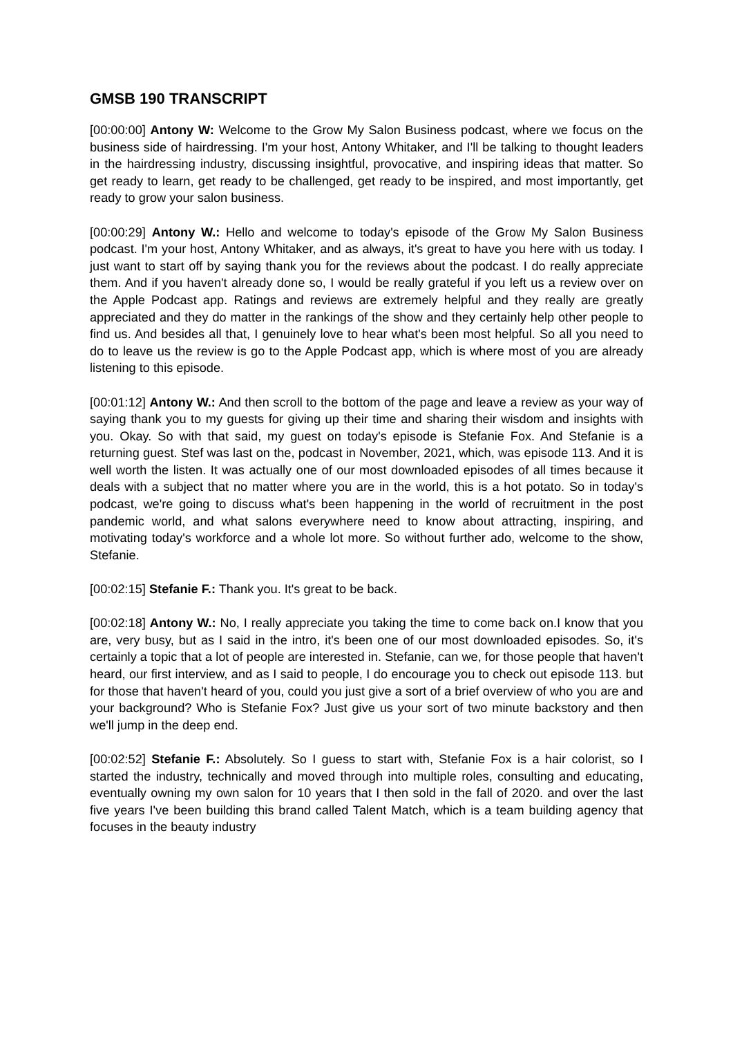GMSB 190 TRANSCRIPT
[00:00:00] Antony W: Welcome to the Grow My Salon Business podcast, where we focus on the business side of hairdressing. I'm your host, Antony Whitaker, and I'll be talking to thought leaders in the hairdressing industry, discussing insightful, provocative, and inspiring ideas that matter. So get ready to learn, get ready to be challenged, get ready to be inspired, and most importantly, get ready to grow your salon business.
[00:00:29] Antony W.: Hello and welcome to today's episode of the Grow My Salon Business podcast. I'm your host, Antony Whitaker, and as always, it's great to have you here with us today. I just want to start off by saying thank you for the reviews about the podcast. I do really appreciate them. And if you haven't already done so, I would be really grateful if you left us a review over on the Apple Podcast app. Ratings and reviews are extremely helpful and they really are greatly appreciated and they do matter in the rankings of the show and they certainly help other people to find us. And besides all that, I genuinely love to hear what's been most helpful. So all you need to do to leave us the review is go to the Apple Podcast app, which is where most of you are already listening to this episode.
[00:01:12] Antony W.: And then scroll to the bottom of the page and leave a review as your way of saying thank you to my guests for giving up their time and sharing their wisdom and insights with you. Okay. So with that said, my guest on today's episode is Stefanie Fox. And Stefanie is a returning guest. Stef was last on the, podcast in November, 2021, which, was episode 113. And it is well worth the listen. It was actually one of our most downloaded episodes of all times because it deals with a subject that no matter where you are in the world, this is a hot potato. So in today's podcast, we're going to discuss what's been happening in the world of recruitment in the post pandemic world, and what salons everywhere need to know about attracting, inspiring, and motivating today's workforce and a whole lot more. So without further ado, welcome to the show, Stefanie.
[00:02:15] Stefanie F.: Thank you. It's great to be back.
[00:02:18] Antony W.: No, I really appreciate you taking the time to come back on.I know that you are, very busy, but as I said in the intro, it's been one of our most downloaded episodes. So, it's certainly a topic that a lot of people are interested in. Stefanie, can we, for those people that haven't heard, our first interview, and as I said to people, I do encourage you to check out episode 113. but for those that haven't heard of you, could you just give a sort of a brief overview of who you are and your background? Who is Stefanie Fox? Just give us your sort of two minute backstory and then we'll jump in the deep end.
[00:02:52] Stefanie F.: Absolutely. So I guess to start with, Stefanie Fox is a hair colorist, so I started the industry, technically and moved through into multiple roles, consulting and educating, eventually owning my own salon for 10 years that I then sold in the fall of 2020. and over the last five years I've been building this brand called Talent Match, which is a team building agency that focuses in the beauty industry